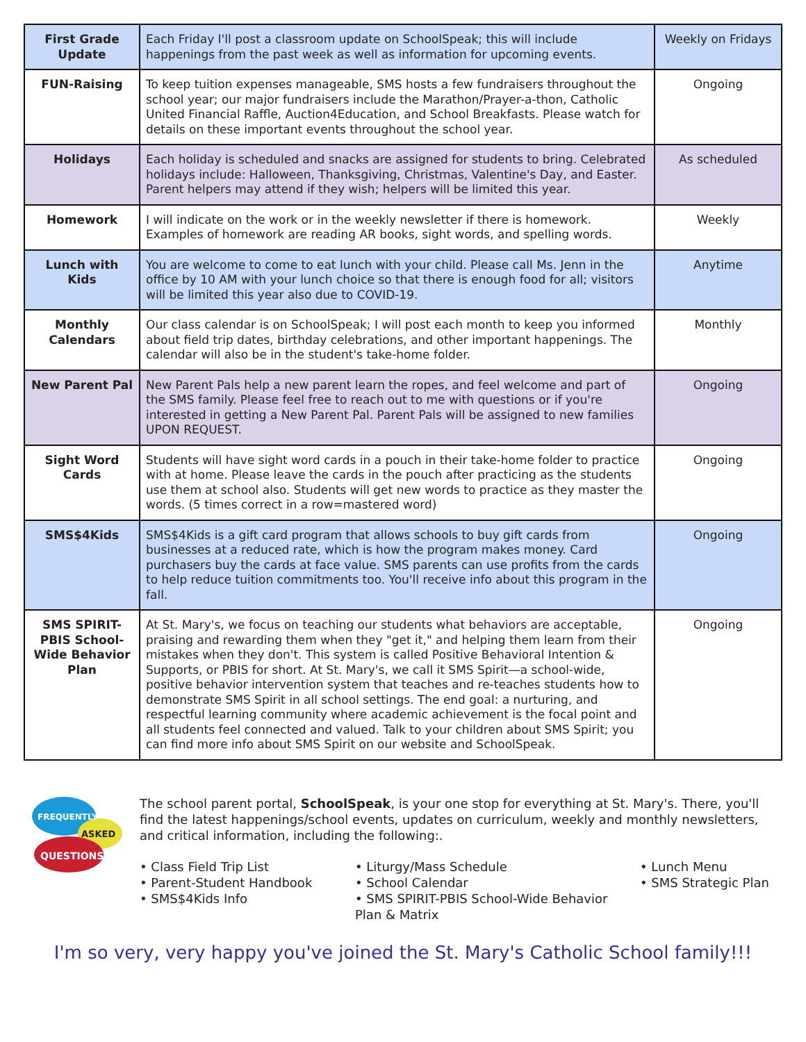| First Grade Update | Each Friday I'll post a classroom update on SchoolSpeak; this will include happenings from the past week as well as information for upcoming events. | Weekly on Fridays |
| FUN-Raising | To keep tuition expenses manageable, SMS hosts a few fundraisers throughout the school year; our major fundraisers include the Marathon/Prayer-a-thon, Catholic United Financial Raffle, Auction4Education, and School Breakfasts. Please watch for details on these important events throughout the school year. | Ongoing |
| Holidays | Each holiday is scheduled and snacks are assigned for students to bring. Celebrated holidays include: Halloween, Thanksgiving, Christmas, Valentine's Day, and Easter. Parent helpers may attend if they wish; helpers will be limited this year. | As scheduled |
| Homework | I will indicate on the work or in the weekly newsletter if there is homework. Examples of homework are reading AR books, sight words, and spelling words. | Weekly |
| Lunch with Kids | You are welcome to come to eat lunch with your child. Please call Ms. Jenn in the office by 10 AM with your lunch choice so that there is enough food for all; visitors will be limited this year also due to COVID-19. | Anytime |
| Monthly Calendars | Our class calendar is on SchoolSpeak; I will post each month to keep you informed about field trip dates, birthday celebrations, and other important happenings. The calendar will also be in the student's take-home folder. | Monthly |
| New Parent Pal | New Parent Pals help a new parent learn the ropes, and feel welcome and part of the SMS family. Please feel free to reach out to me with questions or if you're interested in getting a New Parent Pal. Parent Pals will be assigned to new families UPON REQUEST. | Ongoing |
| Sight Word Cards | Students will have sight word cards in a pouch in their take-home folder to practice with at home. Please leave the cards in the pouch after practicing as the students use them at school also. Students will get new words to practice as they master the words. (5 times correct in a row=mastered word) | Ongoing |
| SMS$4Kids | SMS$4Kids is a gift card program that allows schools to buy gift cards from businesses at a reduced rate, which is how the program makes money. Card purchasers buy the cards at face value. SMS parents can use profits from the cards to help reduce tuition commitments too. You'll receive info about this program in the fall. | Ongoing |
| SMS SPIRIT-PBIS School-Wide Behavior Plan | At St. Mary's, we focus on teaching our students what behaviors are acceptable, praising and rewarding them when they "get it," and helping them learn from their mistakes when they don't. This system is called Positive Behavioral Intention & Supports, or PBIS for short. At St. Mary's, we call it SMS Spirit—a school-wide, positive behavior intervention system that teaches and re-teaches students how to demonstrate SMS Spirit in all school settings. The end goal: a nurturing, and respectful learning community where academic achievement is the focal point and all students feel connected and valued. Talk to your children about SMS Spirit; you can find more info about SMS Spirit on our website and SchoolSpeak. | Ongoing |
FREQUENTLY
ASKED
QUESTIONS
The school parent portal, SchoolSpeak, is your one stop for everything at St. Mary's. There, you'll find the latest happenings/school events, updates on curriculum, weekly and monthly newsletters, and critical information, including the following:.
• Class Field Trip List
• Parent-Student Handbook
• SMS$4Kids Info
• Liturgy/Mass Schedule
• School Calendar
• SMS SPIRIT-PBIS School-Wide Behavior Plan & Matrix
• Lunch Menu
• SMS Strategic Plan
I'm so very, very happy you've joined the St. Mary's Catholic School family!!!